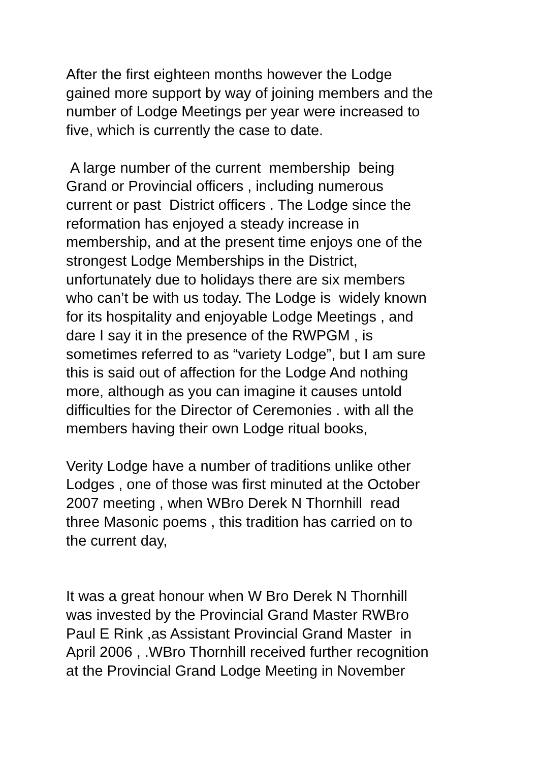After the first eighteen months however the Lodge
gained more support by way of joining members and the
number of Lodge Meetings per year were increased to
five, which is currently the case to date.
A large number of the current membership being
Grand or Provincial officers , including numerous
current or past District officers . The Lodge since the
reformation has enjoyed a steady increase in
membership, and at the present time enjoys one of the
strongest Lodge Memberships in the District,
unfortunately due to holidays there are six members
who can’t be with us today. The Lodge is widely known
for its hospitality and enjoyable Lodge Meetings , and
dare I say it in the presence of the RWPGM , is
sometimes referred to as “variety Lodge”, but I am sure
this is said out of affection for the Lodge And nothing
more, although as you can imagine it causes untold
difficulties for the Director of Ceremonies . with all the
members having their own Lodge ritual books,
Verity Lodge have a number of traditions unlike other
Lodges , one of those was first minuted at the October
2007 meeting , when WBro Derek N Thornhill read
three Masonic poems , this tradition has carried on to
the current day,
It was a great honour when W Bro Derek N Thornhill
was invested by the Provincial Grand Master RWBro
Paul E Rink ,as Assistant Provincial Grand Master in
April 2006 , .WBro Thornhill received further recognition
at the Provincial Grand Lodge Meeting in November